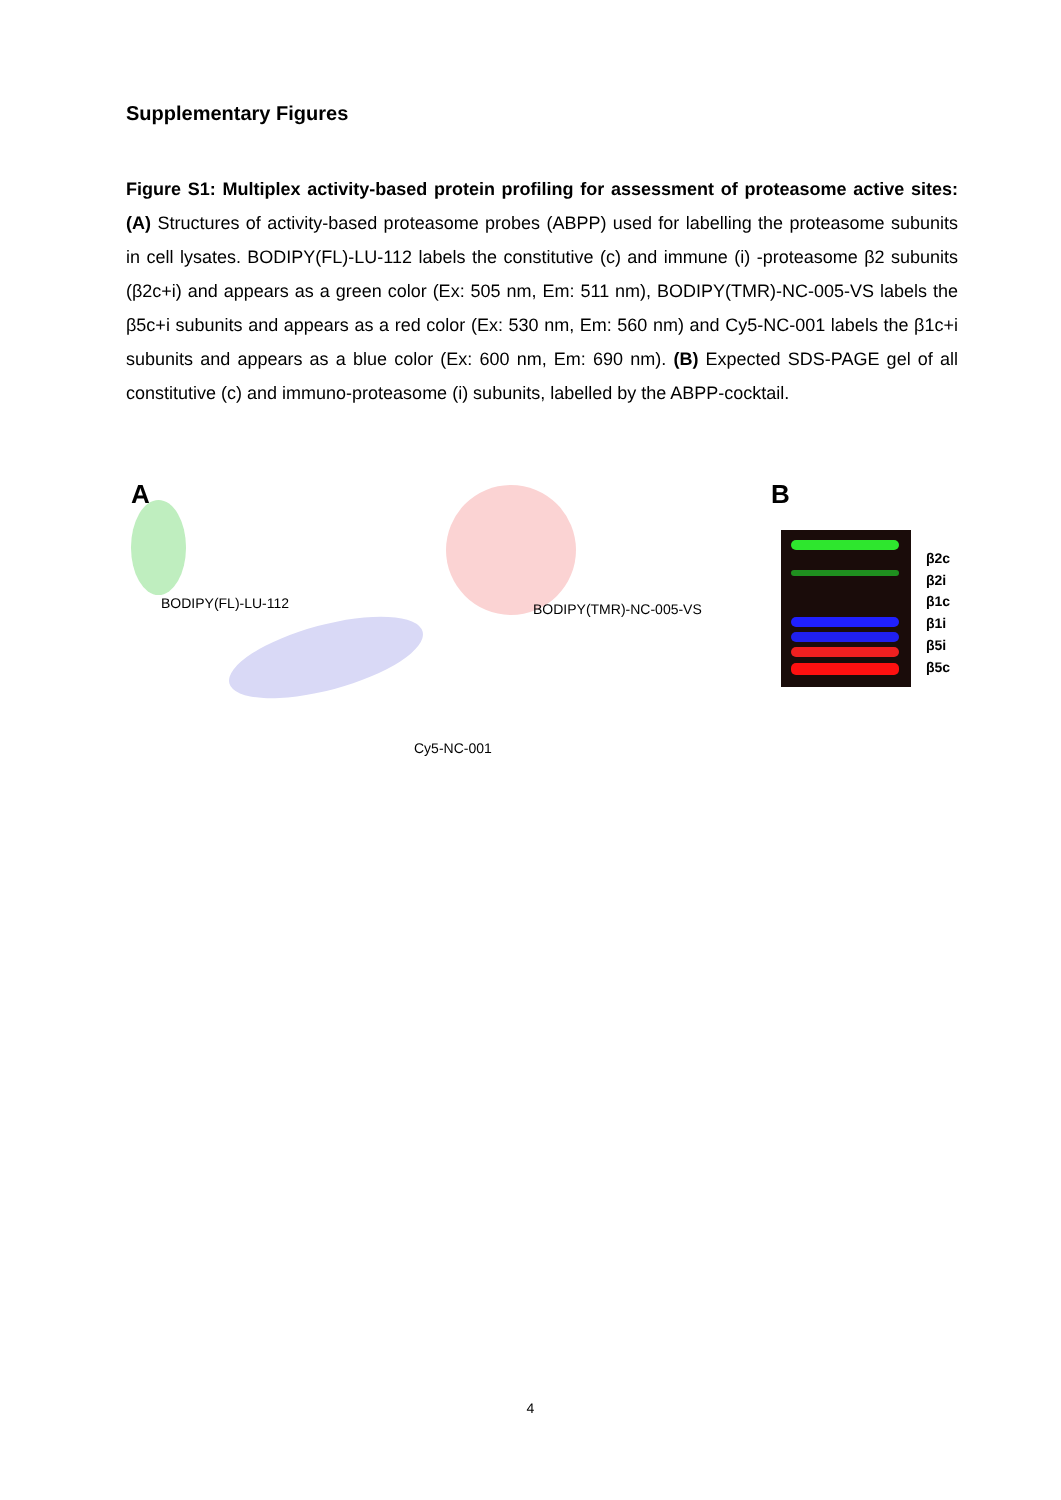Supplementary Figures
Figure S1: Multiplex activity-based protein profiling for assessment of proteasome active sites: (A) Structures of activity-based proteasome probes (ABPP) used for labelling the proteasome subunits in cell lysates. BODIPY(FL)-LU-112 labels the constitutive (c) and immune (i) -proteasome β2 subunits (β2c+i) and appears as a green color (Ex: 505 nm, Em: 511 nm), BODIPY(TMR)-NC-005-VS labels the β5c+i subunits and appears as a red color (Ex: 530 nm, Em: 560 nm) and Cy5-NC-001 labels the β1c+i subunits and appears as a blue color (Ex: 600 nm, Em: 690 nm). (B) Expected SDS-PAGE gel of all constitutive (c) and immuno-proteasome (i) subunits, labelled by the ABPP-cocktail.
A B
BODIPY(FL)-LU-112 BODIPY(TMR)-NC-005-VS
Cy5-NC-001
β2c
β2i
β1c
β1i
β5i
β5c
4